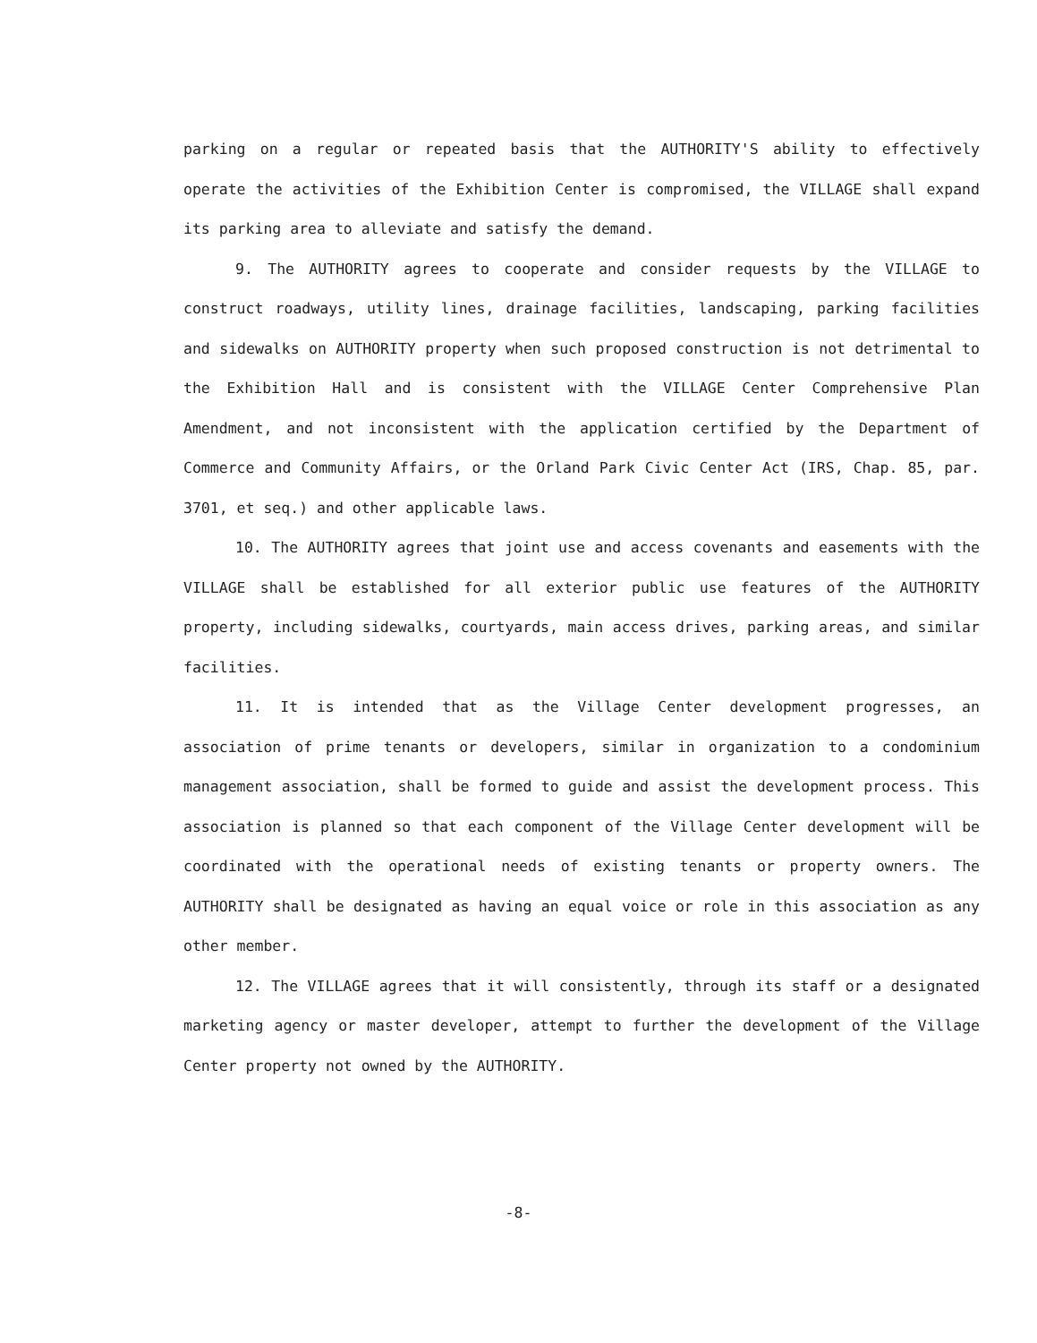parking on a regular or repeated basis that the AUTHORITY'S ability to effectively operate the activities of the Exhibition Center is compromised, the VILLAGE shall expand its parking area to alleviate and satisfy the demand.
9. The AUTHORITY agrees to cooperate and consider requests by the VILLAGE to construct roadways, utility lines, drainage facilities, landscaping, parking facilities and sidewalks on AUTHORITY property when such proposed construction is not detrimental to the Exhibition Hall and is consistent with the VILLAGE Center Comprehensive Plan Amendment, and not inconsistent with the application certified by the Department of Commerce and Community Affairs, or the Orland Park Civic Center Act (IRS, Chap. 85, par. 3701, et seq.) and other applicable laws.
10. The AUTHORITY agrees that joint use and access covenants and easements with the VILLAGE shall be established for all exterior public use features of the AUTHORITY property, including sidewalks, courtyards, main access drives, parking areas, and similar facilities.
11. It is intended that as the Village Center development progresses, an association of prime tenants or developers, similar in organization to a condominium management association, shall be formed to guide and assist the development process. This association is planned so that each component of the Village Center development will be coordinated with the operational needs of existing tenants or property owners. The AUTHORITY shall be designated as having an equal voice or role in this association as any other member.
12. The VILLAGE agrees that it will consistently, through its staff or a designated marketing agency or master developer, attempt to further the development of the Village Center property not owned by the AUTHORITY.
-8-